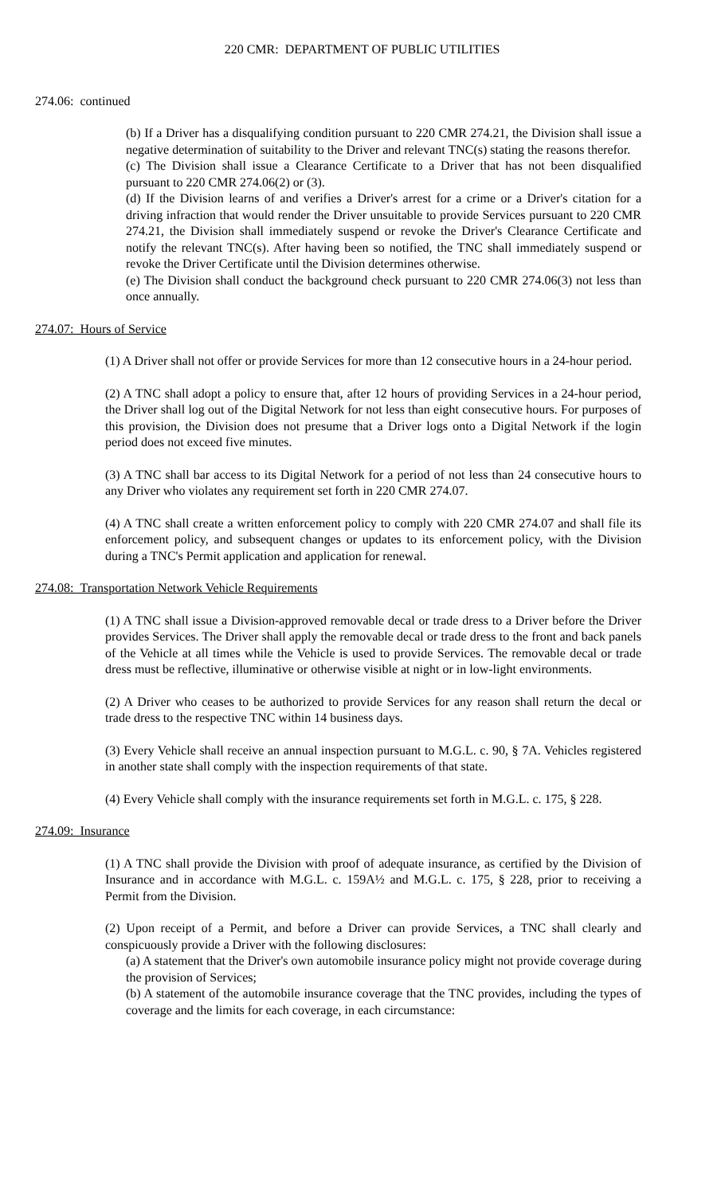220 CMR: DEPARTMENT OF PUBLIC UTILITIES
274.06: continued
(b) If a Driver has a disqualifying condition pursuant to 220 CMR 274.21, the Division shall issue a negative determination of suitability to the Driver and relevant TNC(s) stating the reasons therefor.
(c) The Division shall issue a Clearance Certificate to a Driver that has not been disqualified pursuant to 220 CMR 274.06(2) or (3).
(d) If the Division learns of and verifies a Driver's arrest for a crime or a Driver's citation for a driving infraction that would render the Driver unsuitable to provide Services pursuant to 220 CMR 274.21, the Division shall immediately suspend or revoke the Driver's Clearance Certificate and notify the relevant TNC(s). After having been so notified, the TNC shall immediately suspend or revoke the Driver Certificate until the Division determines otherwise.
(e) The Division shall conduct the background check pursuant to 220 CMR 274.06(3) not less than once annually.
274.07: Hours of Service
(1) A Driver shall not offer or provide Services for more than 12 consecutive hours in a 24-hour period.
(2) A TNC shall adopt a policy to ensure that, after 12 hours of providing Services in a 24-hour period, the Driver shall log out of the Digital Network for not less than eight consecutive hours. For purposes of this provision, the Division does not presume that a Driver logs onto a Digital Network if the login period does not exceed five minutes.
(3) A TNC shall bar access to its Digital Network for a period of not less than 24 consecutive hours to any Driver who violates any requirement set forth in 220 CMR 274.07.
(4) A TNC shall create a written enforcement policy to comply with 220 CMR 274.07 and shall file its enforcement policy, and subsequent changes or updates to its enforcement policy, with the Division during a TNC's Permit application and application for renewal.
274.08: Transportation Network Vehicle Requirements
(1) A TNC shall issue a Division-approved removable decal or trade dress to a Driver before the Driver provides Services. The Driver shall apply the removable decal or trade dress to the front and back panels of the Vehicle at all times while the Vehicle is used to provide Services. The removable decal or trade dress must be reflective, illuminative or otherwise visible at night or in low-light environments.
(2) A Driver who ceases to be authorized to provide Services for any reason shall return the decal or trade dress to the respective TNC within 14 business days.
(3) Every Vehicle shall receive an annual inspection pursuant to M.G.L. c. 90, § 7A. Vehicles registered in another state shall comply with the inspection requirements of that state.
(4) Every Vehicle shall comply with the insurance requirements set forth in M.G.L. c. 175, § 228.
274.09: Insurance
(1) A TNC shall provide the Division with proof of adequate insurance, as certified by the Division of Insurance and in accordance with M.G.L. c. 159A½ and M.G.L. c. 175, § 228, prior to receiving a Permit from the Division.
(2) Upon receipt of a Permit, and before a Driver can provide Services, a TNC shall clearly and conspicuously provide a Driver with the following disclosures:
(a) A statement that the Driver's own automobile insurance policy might not provide coverage during the provision of Services;
(b) A statement of the automobile insurance coverage that the TNC provides, including the types of coverage and the limits for each coverage, in each circumstance: